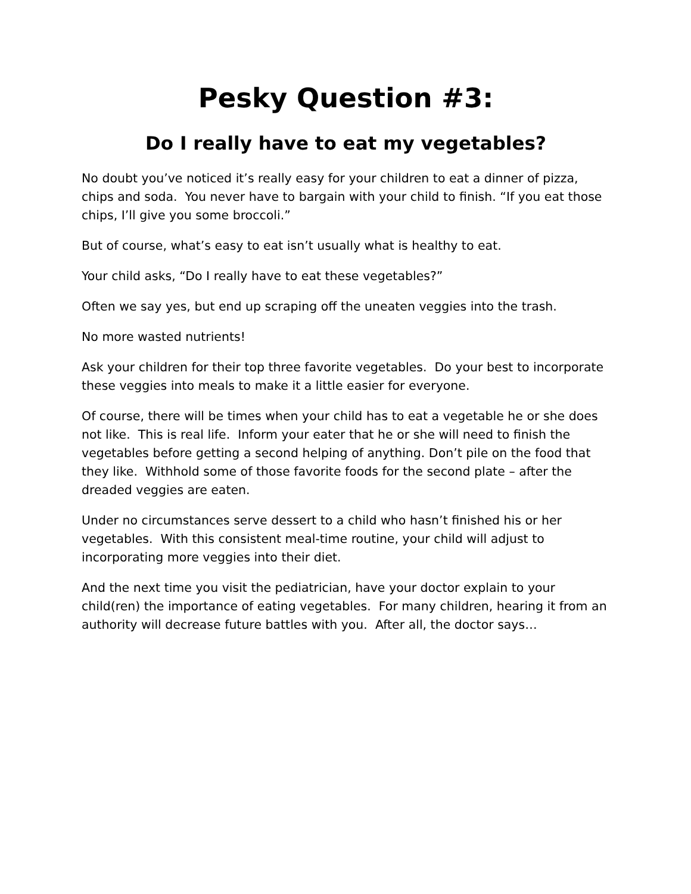Pesky Question #3:
Do I really have to eat my vegetables?
No doubt you’ve noticed it’s really easy for your children to eat a dinner of pizza, chips and soda. You never have to bargain with your child to finish. “If you eat those chips, I’ll give you some broccoli.”
But of course, what’s easy to eat isn’t usually what is healthy to eat.
Your child asks, “Do I really have to eat these vegetables?”
Often we say yes, but end up scraping off the uneaten veggies into the trash.
No more wasted nutrients!
Ask your children for their top three favorite vegetables. Do your best to incorporate these veggies into meals to make it a little easier for everyone.
Of course, there will be times when your child has to eat a vegetable he or she does not like. This is real life. Inform your eater that he or she will need to finish the vegetables before getting a second helping of anything. Don’t pile on the food that they like. Withhold some of those favorite foods for the second plate – after the dreaded veggies are eaten.
Under no circumstances serve dessert to a child who hasn’t finished his or her vegetables. With this consistent meal-time routine, your child will adjust to incorporating more veggies into their diet.
And the next time you visit the pediatrician, have your doctor explain to your child(ren) the importance of eating vegetables. For many children, hearing it from an authority will decrease future battles with you. After all, the doctor says…